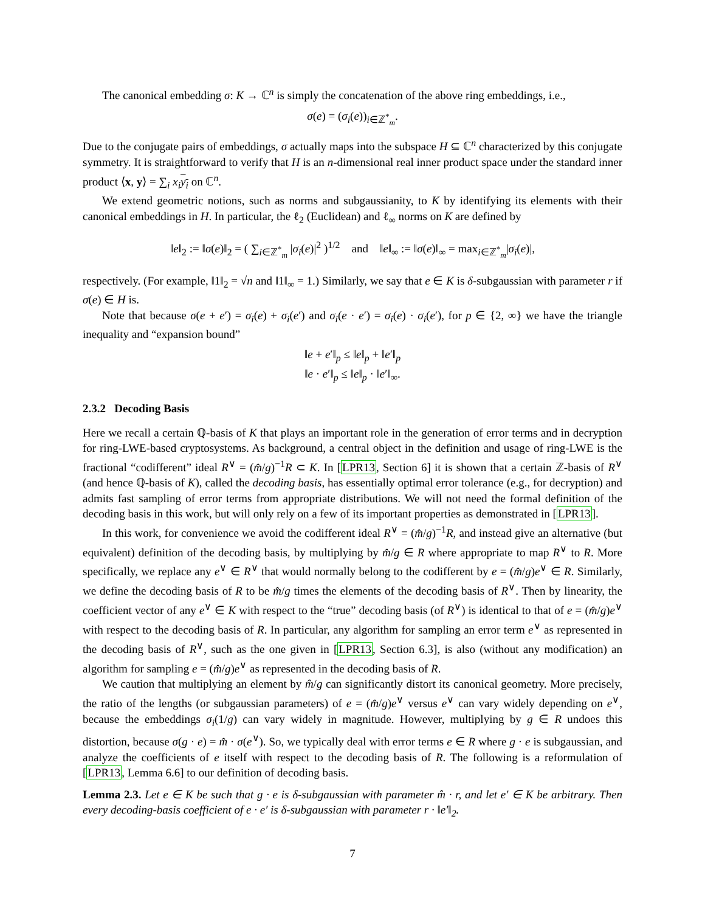The canonical embedding σ: K → ℂ<sup>n</sup> is simply the concatenation of the above ring embeddings, i.e.,
σ(e) = (σ<sub>i</sub>(e))<sub>i∈ℤ<sup>*</sup><sub>m</sub></sub>.
Due to the conjugate pairs of embeddings, σ actually maps into the subspace H ⊆ ℂ<sup>n</sup> characterized by this conjugate symmetry. It is straightforward to verify that H is an n-dimensional real inner product space under the standard inner product ⟨x, y⟩ = ∑<sub>i</sub> x<sub>i</sub> y<sub>i</sub> on ℂ<sup>n</sup>.
We extend geometric notions, such as norms and subgaussianity, to K by identifying its elements with their canonical embeddings in H. In particular, the ℓ<sub>2</sub> (Euclidean) and ℓ<sub>∞</sub> norms on K are defined by
‖e‖<sub>2</sub> := ‖σ(e)‖<sub>2</sub> = ( ∑<sub>i∈ℤ<sup>*</sup><sub>m</sub></sub> |σ<sub>i</sub>(e)|<sup>2</sup> )<sup>1/2</sup> and ‖e‖<sub>∞</sub> := ‖σ(e)‖<sub>∞</sub> = max<sub>i∈ℤ<sup>*</sup><sub>m</sub></sub>|σ<sub>i</sub>(e)|,
respectively. (For example, ‖1‖<sub>2</sub> = √n and ‖1‖<sub>∞</sub> = 1.) Similarly, we say that e ∈ K is δ-subgaussian with parameter r if σ(e) ∈ H is.
Note that because σ(e + e′) = σ<sub>i</sub>(e) + σ<sub>i</sub>(e′) and σ<sub>i</sub>(e · e′) = σ<sub>i</sub>(e) · σ<sub>i</sub>(e′), for p ∈ {2, ∞} we have the triangle inequality and “expansion bound”
‖e + e′‖<sub>p</sub> ≤ ‖e‖<sub>p</sub> + ‖e′‖<sub>p</sub>
‖e · e′‖<sub>p</sub> ≤ ‖e‖<sub>p</sub> · ‖e′‖<sub>∞</sub>.
2.3.2 Decoding Basis
Here we recall a certain ℚ-basis of K that plays an important role in the generation of error terms and in decryption for ring-LWE-based cryptosystems. As background, a central object in the definition and usage of ring-LWE is the fractional “codifferent” ideal R<sup>∨</sup> = (m̂/g)<sup>−1</sup>R ⊂ K. In [LPR13, Section 6] it is shown that a certain ℤ-basis of R<sup>∨</sup> (and hence ℚ-basis of K), called the decoding basis, has essentially optimal error tolerance (e.g., for decryption) and admits fast sampling of error terms from appropriate distributions. We will not need the formal definition of the decoding basis in this work, but will only rely on a few of its important properties as demonstrated in [LPR13].
In this work, for convenience we avoid the codifferent ideal R<sup>∨</sup> = (m̂/g)<sup>−1</sup>R, and instead give an alternative (but equivalent) definition of the decoding basis, by multiplying by m̂/g ∈ R where appropriate to map R<sup>∨</sup> to R. More specifically, we replace any e<sup>∨</sup> ∈ R<sup>∨</sup> that would normally belong to the codifferent by e = (m̂/g)e<sup>∨</sup> ∈ R. Similarly, we define the decoding basis of R to be m̂/g times the elements of the decoding basis of R<sup>∨</sup>. Then by linearity, the coefficient vector of any e<sup>∨</sup> ∈ K with respect to the “true” decoding basis (of R<sup>∨</sup>) is identical to that of e = (m̂/g)e<sup>∨</sup> with respect to the decoding basis of R. In particular, any algorithm for sampling an error term e<sup>∨</sup> as represented in the decoding basis of R<sup>∨</sup>, such as the one given in [LPR13, Section 6.3], is also (without any modification) an algorithm for sampling e = (m̂/g)e<sup>∨</sup> as represented in the decoding basis of R.
We caution that multiplying an element by m̂/g can significantly distort its canonical geometry. More precisely, the ratio of the lengths (or subgaussian parameters) of e = (m̂/g)e<sup>∨</sup> versus e<sup>∨</sup> can vary widely depending on e<sup>∨</sup>, because the embeddings σ<sub>i</sub>(1/g) can vary widely in magnitude. However, multiplying by g ∈ R undoes this distortion, because σ(g · e) = m̂ · σ(e<sup>∨</sup>). So, we typically deal with error terms e ∈ R where g · e is subgaussian, and analyze the coefficients of e itself with respect to the decoding basis of R. The following is a reformulation of [LPR13, Lemma 6.6] to our definition of decoding basis.
Lemma 2.3. Let e ∈ K be such that g · e is δ-subgaussian with parameter m̂ · r, and let e′ ∈ K be arbitrary. Then every decoding-basis coefficient of e · e′ is δ-subgaussian with parameter r · ‖e′‖<sub>2</sub>.
7